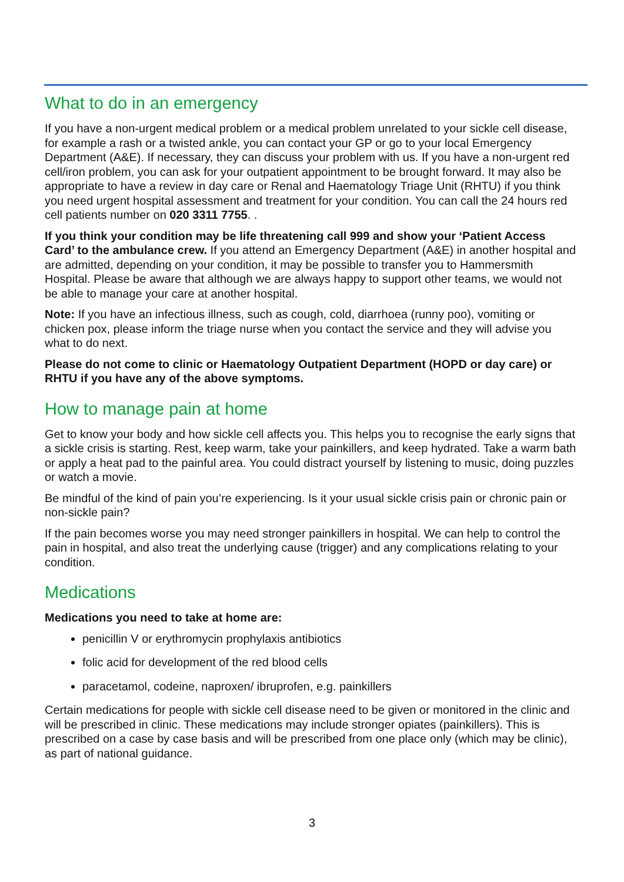What to do in an emergency
If you have a non-urgent medical problem or a medical problem unrelated to your sickle cell disease, for example a rash or a twisted ankle, you can contact your GP or go to your local Emergency Department (A&E). If necessary, they can discuss your problem with us. If you have a non-urgent red cell/iron problem, you can ask for your outpatient appointment to be brought forward. It may also be appropriate to have a review in day care or Renal and Haematology Triage Unit (RHTU) if you think you need urgent hospital assessment and treatment for your condition. You can call the 24 hours red cell patients number on 020 3311 7755. .
If you think your condition may be life threatening call 999 and show your ‘Patient Access Card’ to the ambulance crew. If you attend an Emergency Department (A&E) in another hospital and are admitted, depending on your condition, it may be possible to transfer you to Hammersmith Hospital. Please be aware that although we are always happy to support other teams, we would not be able to manage your care at another hospital.
Note: If you have an infectious illness, such as cough, cold, diarrhoea (runny poo), vomiting or chicken pox, please inform the triage nurse when you contact the service and they will advise you what to do next.
Please do not come to clinic or Haematology Outpatient Department (HOPD or day care) or RHTU if you have any of the above symptoms.
How to manage pain at home
Get to know your body and how sickle cell affects you. This helps you to recognise the early signs that a sickle crisis is starting. Rest, keep warm, take your painkillers, and keep hydrated. Take a warm bath or apply a heat pad to the painful area. You could distract yourself by listening to music, doing puzzles or watch a movie.
Be mindful of the kind of pain you’re experiencing. Is it your usual sickle crisis pain or chronic pain or non-sickle pain?
If the pain becomes worse you may need stronger painkillers in hospital. We can help to control the pain in hospital, and also treat the underlying cause (trigger) and any complications relating to your condition.
Medications
Medications you need to take at home are:
penicillin V or erythromycin prophylaxis antibiotics
folic acid for development of the red blood cells
paracetamol, codeine, naproxen/ ibruprofen, e.g. painkillers
Certain medications for people with sickle cell disease need to be given or monitored in the clinic and will be prescribed in clinic. These medications may include stronger opiates (painkillers). This is prescribed on a case by case basis and will be prescribed from one place only (which may be clinic), as part of national guidance.
3